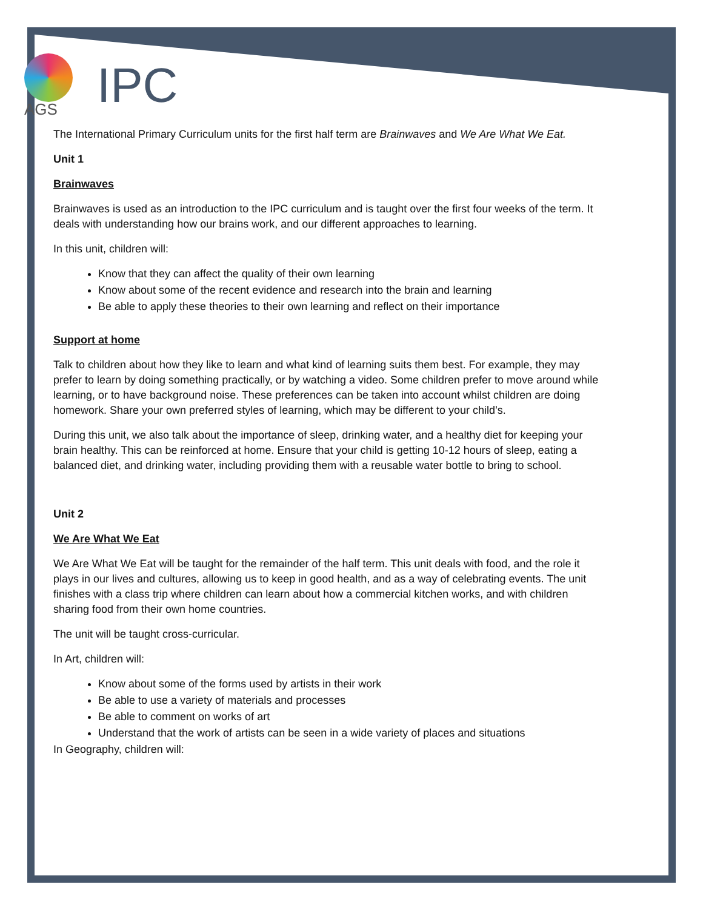AGS
IPC
The International Primary Curriculum units for the first half term are Brainwaves and We Are What We Eat.
Unit 1
Brainwaves
Brainwaves is used as an introduction to the IPC curriculum and is taught over the first four weeks of the term. It deals with understanding how our brains work, and our different approaches to learning.
In this unit, children will:
Know that they can affect the quality of their own learning
Know about some of the recent evidence and research into the brain and learning
Be able to apply these theories to their own learning and reflect on their importance
Support at home
Talk to children about how they like to learn and what kind of learning suits them best. For example, they may prefer to learn by doing something practically, or by watching a video. Some children prefer to move around while learning, or to have background noise. These preferences can be taken into account whilst children are doing homework. Share your own preferred styles of learning, which may be different to your child’s.
During this unit, we also talk about the importance of sleep, drinking water, and a healthy diet for keeping your brain healthy. This can be reinforced at home. Ensure that your child is getting 10-12 hours of sleep, eating a balanced diet, and drinking water, including providing them with a reusable water bottle to bring to school.
Unit 2
We Are What We Eat
We Are What We Eat will be taught for the remainder of the half term. This unit deals with food, and the role it plays in our lives and cultures, allowing us to keep in good health, and as a way of celebrating events. The unit finishes with a class trip where children can learn about how a commercial kitchen works, and with children sharing food from their own home countries.
The unit will be taught cross-curricular.
In Art, children will:
Know about some of the forms used by artists in their work
Be able to use a variety of materials and processes
Be able to comment on works of art
Understand that the work of artists can be seen in a wide variety of places and situations
In Geography, children will: